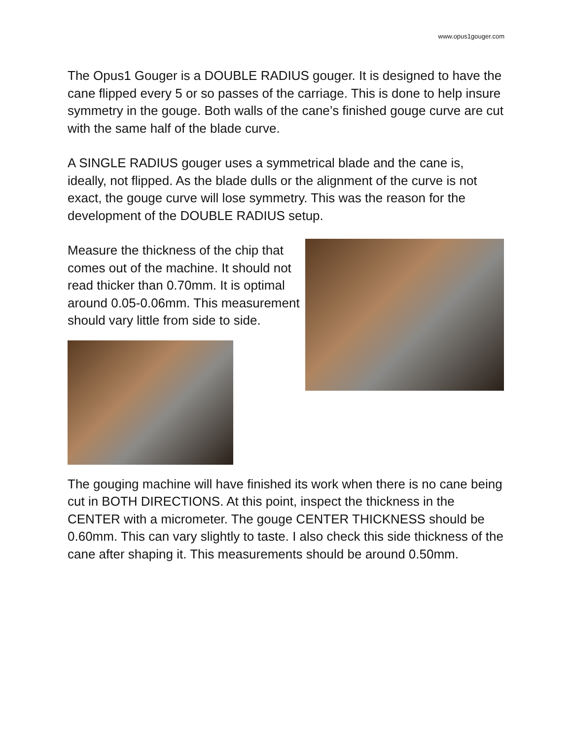www.opus1gouger.com
The Opus1 Gouger is a DOUBLE RADIUS gouger. It is designed to have the cane flipped every 5 or so passes of the carriage. This is done to help insure symmetry in the gouge. Both walls of the cane’s finished gouge curve are cut with the same half of the blade curve.
A SINGLE RADIUS gouger uses a symmetrical blade and the cane is, ideally, not flipped. As the blade dulls or the alignment of the curve is not exact, the gouge curve will lose symmetry. This was the reason for the development of the DOUBLE RADIUS setup.
Measure the thickness of the chip that comes out of the machine. It should not read thicker than 0.70mm. It is optimal around 0.05-0.06mm. This measurement should vary little from side to side.
The gouging machine will have finished its work when there is no cane being cut in BOTH DIRECTIONS. At this point, inspect the thickness in the CENTER with a micrometer. The gouge CENTER THICKNESS should be 0.60mm. This can vary slightly to taste. I also check this side thickness of the cane after shaping it. This measurements should be around 0.50mm.